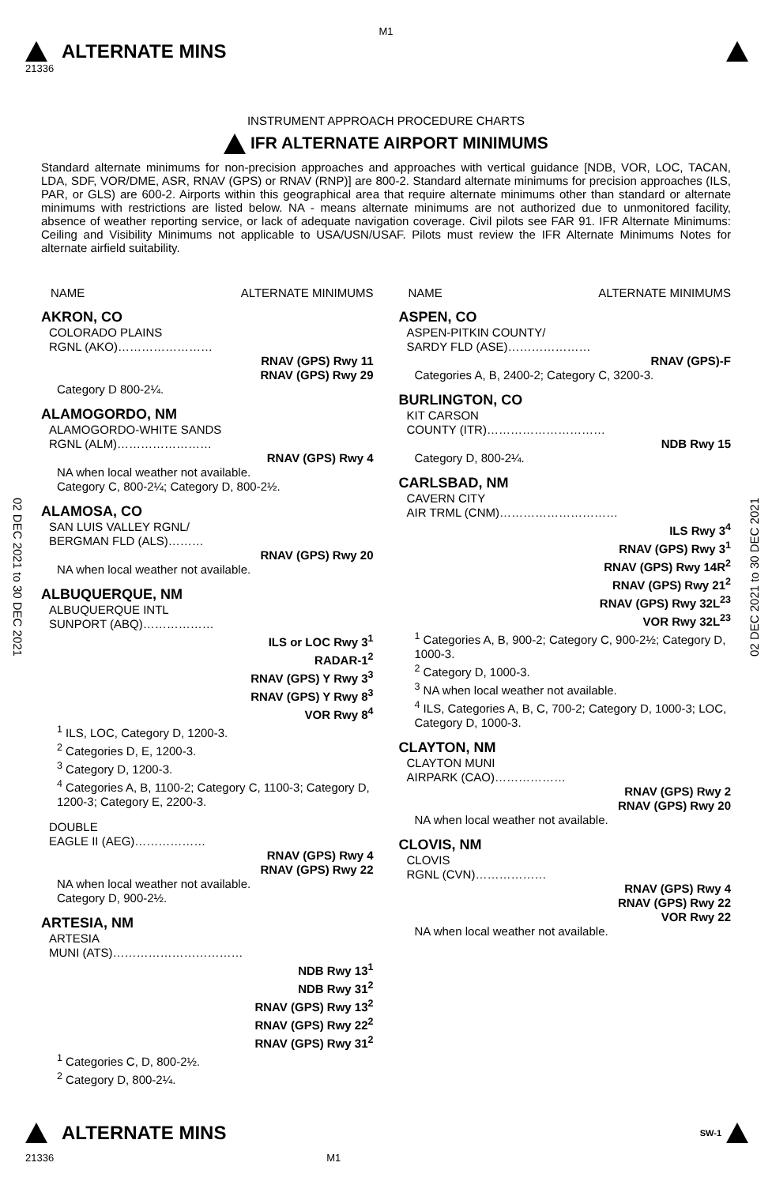M1
ALTERNATE MINS
21336
INSTRUMENT APPROACH PROCEDURE CHARTS
IFR ALTERNATE AIRPORT MINIMUMS
Standard alternate minimums for non-precision approaches and approaches with vertical guidance [NDB, VOR, LOC, TACAN, LDA, SDF, VOR/DME, ASR, RNAV (GPS) or RNAV (RNP)] are 800-2. Standard alternate minimums for precision approaches (ILS, PAR, or GLS) are 600-2. Airports within this geographical area that require alternate minimums other than standard or alternate minimums with restrictions are listed below. NA - means alternate minimums are not authorized due to unmonitored facility, absence of weather reporting service, or lack of adequate navigation coverage. Civil pilots see FAR 91. IFR Alternate Minimums: Ceiling and Visibility Minimums not applicable to USA/USN/USAF. Pilots must review the IFR Alternate Minimums Notes for alternate airfield suitability.
02 DEC 2021 to 30 DEC 2021
02 DEC 2021 to 30 DEC 2021
NAME ALTERNATE MINIMUMS
AKRON, CO
COLORADO PLAINS
RGNL (AKO)……………………
RNAV (GPS) Rwy 11
RNAV (GPS) Rwy 29
Category D 800-2¼.
ALAMOGORDO, NM
ALAMOGORDO-WHITE SANDS
RGNL (ALM)……………………
RNAV (GPS) Rwy 4
NA when local weather not available.
Category C, 800-2¼; Category D, 800-2½.
ALAMOSA, CO
SAN LUIS VALLEY RGNL/
BERGMAN FLD (ALS)………
RNAV (GPS) Rwy 20
NA when local weather not available.
ALBUQUERQUE, NM
ALBUQUERQUE INTL
SUNPORT (ABQ)………………
ILS or LOC Rwy 3<sup>1</sup>
RADAR-1<sup>2</sup>
RNAV (GPS) Y Rwy 3<sup>3</sup>
RNAV (GPS) Y Rwy 8<sup>3</sup>
VOR Rwy 8<sup>4</sup>
<sup>1</sup> ILS, LOC, Category D, 1200-3.
<sup>2</sup> Categories D, E, 1200-3.
<sup>3</sup> Category D, 1200-3.
<sup>4</sup> Categories A, B, 1100-2; Category C, 1100-3; Category D, 1200-3; Category E, 2200-3.
DOUBLE
EAGLE II (AEG)………………
RNAV (GPS) Rwy 4
RNAV (GPS) Rwy 22
NA when local weather not available.
Category D, 900-2½.
ARTESIA, NM
ARTESIA
MUNI (ATS)……………………………
NDB Rwy 13<sup>1</sup>
NDB Rwy 31<sup>2</sup>
RNAV (GPS) Rwy 13<sup>2</sup>
RNAV (GPS) Rwy 22<sup>2</sup>
RNAV (GPS) Rwy 31<sup>2</sup>
<sup>1</sup> Categories C, D, 800-2½.
<sup>2</sup> Category D, 800-2¼.
NAME ALTERNATE MINIMUMS
ASPEN, CO
ASPEN-PITKIN COUNTY/
SARDY FLD (ASE)…………………
RNAV (GPS)-F
Categories A, B, 2400-2; Category C, 3200-3.
BURLINGTON, CO
KIT CARSON
COUNTY (ITR)…………………………
NDB Rwy 15
Category D, 800-2¼.
CARLSBAD, NM
CAVERN CITY
AIR TRML (CNM)…………………………
ILS Rwy 3<sup>4</sup>
RNAV (GPS) Rwy 3<sup>1</sup>
RNAV (GPS) Rwy 14R<sup>2</sup>
RNAV (GPS) Rwy 21<sup>2</sup>
RNAV (GPS) Rwy 32L<sup>23</sup>
VOR Rwy 32L<sup>23</sup>
<sup>1</sup> Categories A, B, 900-2; Category C, 900-2½; Category D, 1000-3.
<sup>2</sup> Category D, 1000-3.
<sup>3</sup> NA when local weather not available.
<sup>4</sup> ILS, Categories A, B, C, 700-2; Category D, 1000-3; LOC, Category D, 1000-3.
CLAYTON, NM
CLAYTON MUNI
AIRPARK (CAO)………………
RNAV (GPS) Rwy 2
RNAV (GPS) Rwy 20
NA when local weather not available.
CLOVIS, NM
CLOVIS
RGNL (CVN)………………
RNAV (GPS) Rwy 4
RNAV (GPS) Rwy 22
VOR Rwy 22
NA when local weather not available.
ALTERNATE MINS SW-1
21336 M1